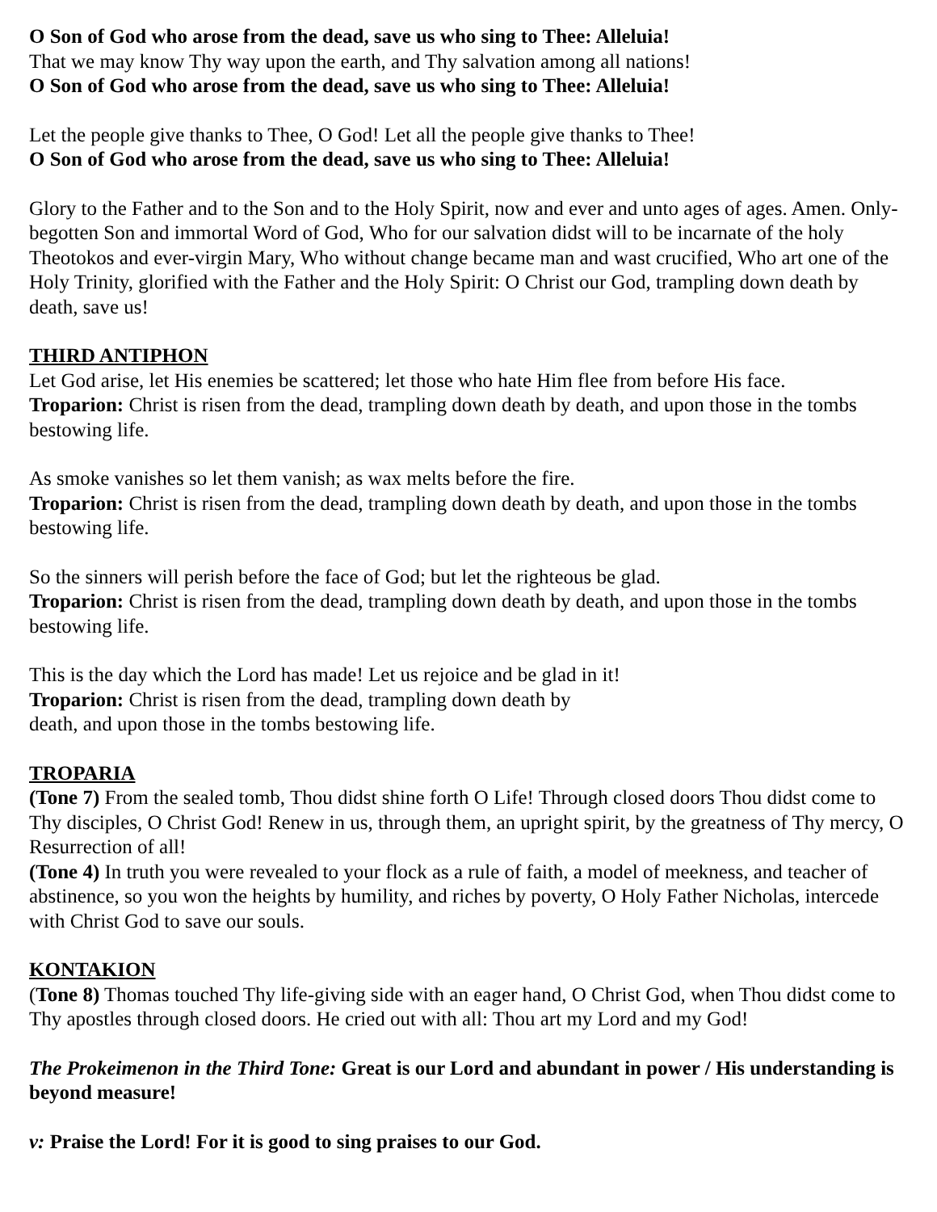O Son of God who arose from the dead, save us who sing to Thee: Alleluia!
That we may know Thy way upon the earth, and Thy salvation among all nations!
O Son of God who arose from the dead, save us who sing to Thee: Alleluia!
Let the people give thanks to Thee, O God! Let all the people give thanks to Thee!
O Son of God who arose from the dead, save us who sing to Thee: Alleluia!
Glory to the Father and to the Son and to the Holy Spirit, now and ever and unto ages of ages. Amen. Only-begotten Son and immortal Word of God, Who for our salvation didst will to be incarnate of the holy Theotokos and ever-virgin Mary, Who without change became man and wast crucified, Who art one of the Holy Trinity, glorified with the Father and the Holy Spirit: O Christ our God, trampling down death by death, save us!
THIRD ANTIPHON
Let God arise, let His enemies be scattered; let those who hate Him flee from before His face.
Troparion: Christ is risen from the dead, trampling down death by death, and upon those in the tombs bestowing life.
As smoke vanishes so let them vanish; as wax melts before the fire.
Troparion: Christ is risen from the dead, trampling down death by death, and upon those in the tombs bestowing life.
So the sinners will perish before the face of God; but let the righteous be glad.
Troparion: Christ is risen from the dead, trampling down death by death, and upon those in the tombs bestowing life.
This is the day which the Lord has made! Let us rejoice and be glad in it!
Troparion: Christ is risen from the dead, trampling down death by
death, and upon those in the tombs bestowing life.
TROPARIA
(Tone 7) From the sealed tomb, Thou didst shine forth O Life! Through closed doors Thou didst come to Thy disciples, O Christ God! Renew in us, through them, an upright spirit, by the greatness of Thy mercy, O Resurrection of all!
(Tone 4) In truth you were revealed to your flock as a rule of faith, a model of meekness, and teacher of abstinence, so you won the heights by humility, and riches by poverty, O Holy Father Nicholas, intercede with Christ God to save our souls.
KONTAKION
(Tone 8) Thomas touched Thy life-giving side with an eager hand, O Christ God, when Thou didst come to Thy apostles through closed doors. He cried out with all: Thou art my Lord and my God!
The Prokeimenon in the Third Tone: Great is our Lord and abundant in power / His understanding is beyond measure!
v: Praise the Lord! For it is good to sing praises to our God.